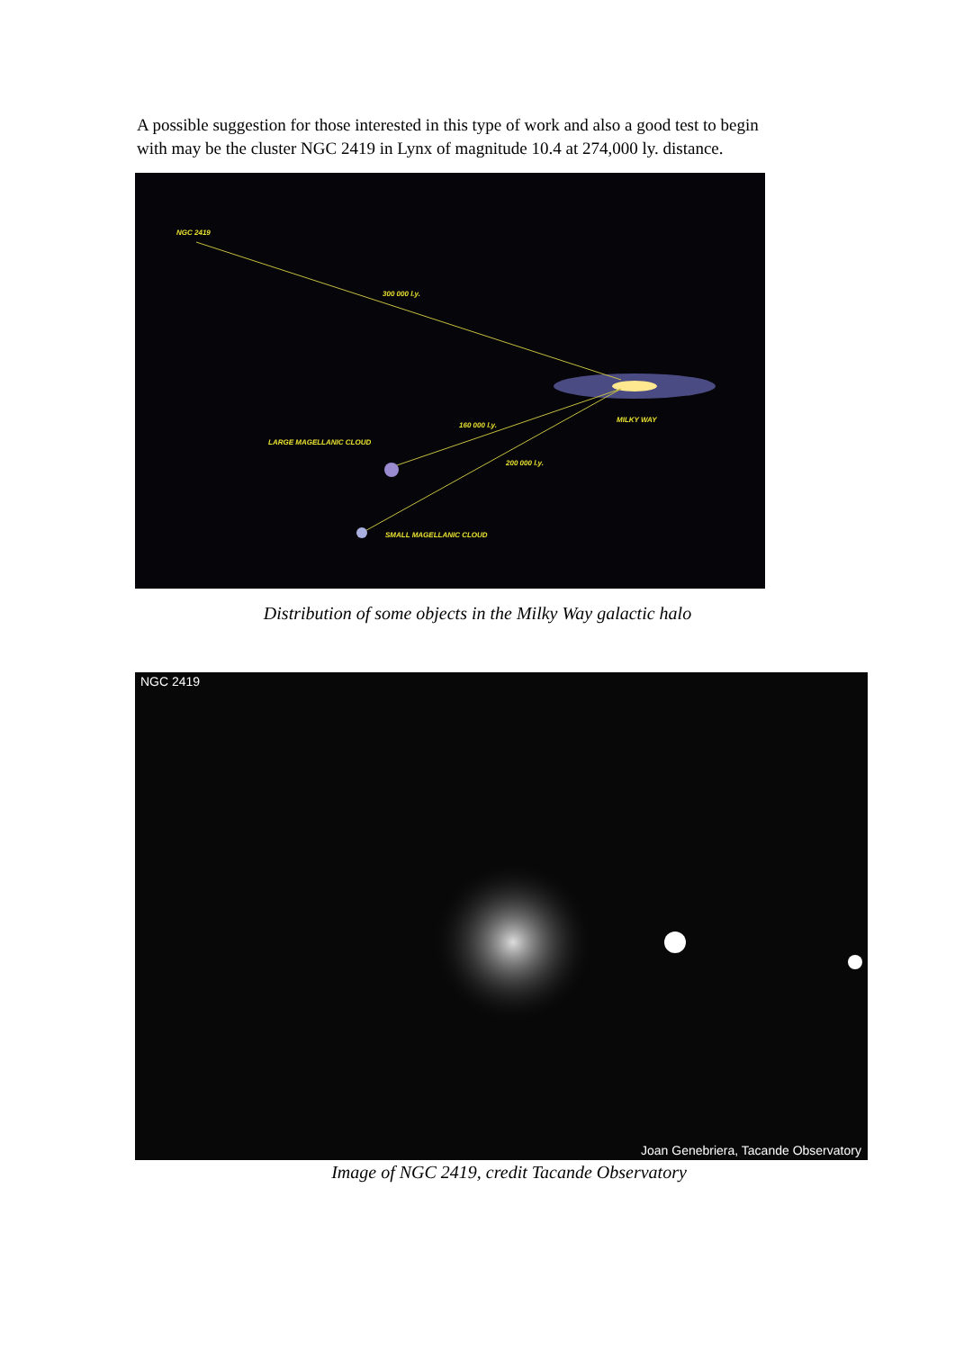A possible suggestion for those interested in this type of work and also a good test to begin with may be the cluster NGC 2419 in Lynx of magnitude 10.4 at 274,000 ly. distance.
NGC 2419
300 000 l.y.
160 000 l.y.
MILKY WAY
LARGE MAGELLANIC CLOUD
200 000 l.y.
SMALL MAGELLANIC CLOUD
Distribution of some objects in the Milky Way galactic halo
NGC 2419
Joan Genebriera, Tacande Observatory
Image of NGC 2419, credit Tacande Observatory